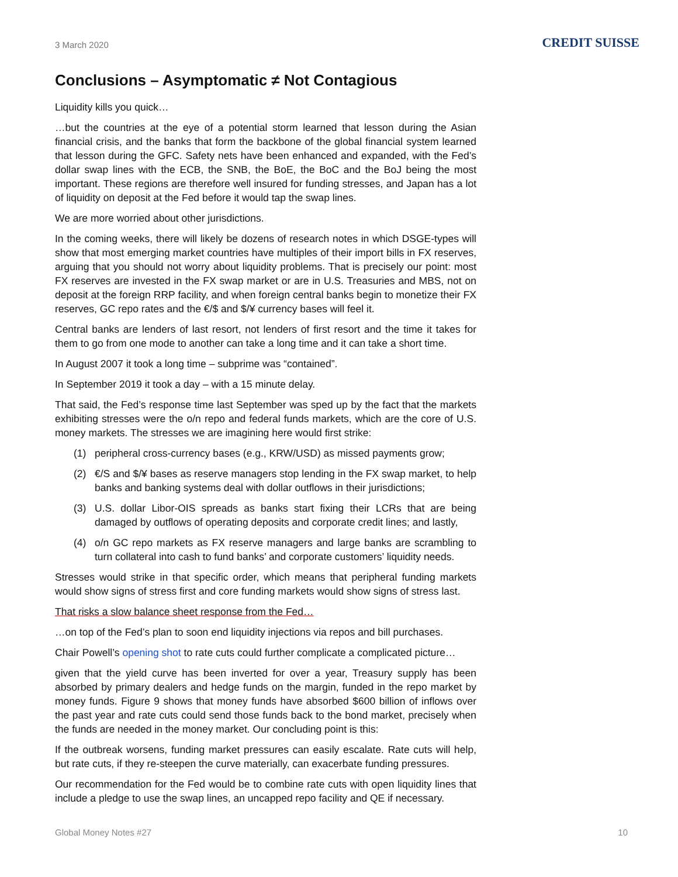3 March 2020
CREDIT SUISSE
Conclusions – Asymptomatic ≠ Not Contagious
Liquidity kills you quick…
…but the countries at the eye of a potential storm learned that lesson during the Asian financial crisis, and the banks that form the backbone of the global financial system learned that lesson during the GFC. Safety nets have been enhanced and expanded, with the Fed’s dollar swap lines with the ECB, the SNB, the BoE, the BoC and the BoJ being the most important. These regions are therefore well insured for funding stresses, and Japan has a lot of liquidity on deposit at the Fed before it would tap the swap lines.
We are more worried about other jurisdictions.
In the coming weeks, there will likely be dozens of research notes in which DSGE-types will show that most emerging market countries have multiples of their import bills in FX reserves, arguing that you should not worry about liquidity problems. That is precisely our point: most FX reserves are invested in the FX swap market or are in U.S. Treasuries and MBS, not on deposit at the foreign RRP facility, and when foreign central banks begin to monetize their FX reserves, GC repo rates and the €/$ and $/¥ currency bases will feel it.
Central banks are lenders of last resort, not lenders of first resort and the time it takes for them to go from one mode to another can take a long time and it can take a short time.
In August 2007 it took a long time – subprime was “contained”.
In September 2019 it took a day – with a 15 minute delay.
That said, the Fed’s response time last September was sped up by the fact that the markets exhibiting stresses were the o/n repo and federal funds markets, which are the core of U.S. money markets. The stresses we are imagining here would first strike:
(1) peripheral cross-currency bases (e.g., KRW/USD) as missed payments grow;
(2) €/S and $/¥ bases as reserve managers stop lending in the FX swap market, to help banks and banking systems deal with dollar outflows in their jurisdictions;
(3) U.S. dollar Libor-OIS spreads as banks start fixing their LCRs that are being damaged by outflows of operating deposits and corporate credit lines; and lastly,
(4) o/n GC repo markets as FX reserve managers and large banks are scrambling to turn collateral into cash to fund banks’ and corporate customers’ liquidity needs.
Stresses would strike in that specific order, which means that peripheral funding markets would show signs of stress first and core funding markets would show signs of stress last.
That risks a slow balance sheet response from the Fed…
…on top of the Fed’s plan to soon end liquidity injections via repos and bill purchases.
Chair Powell’s opening shot to rate cuts could further complicate a complicated picture…
given that the yield curve has been inverted for over a year, Treasury supply has been absorbed by primary dealers and hedge funds on the margin, funded in the repo market by money funds. Figure 9 shows that money funds have absorbed $600 billion of inflows over the past year and rate cuts could send those funds back to the bond market, precisely when the funds are needed in the money market. Our concluding point is this:
If the outbreak worsens, funding market pressures can easily escalate. Rate cuts will help, but rate cuts, if they re-steepen the curve materially, can exacerbate funding pressures.
Our recommendation for the Fed would be to combine rate cuts with open liquidity lines that include a pledge to use the swap lines, an uncapped repo facility and QE if necessary.
Global Money Notes #27 10